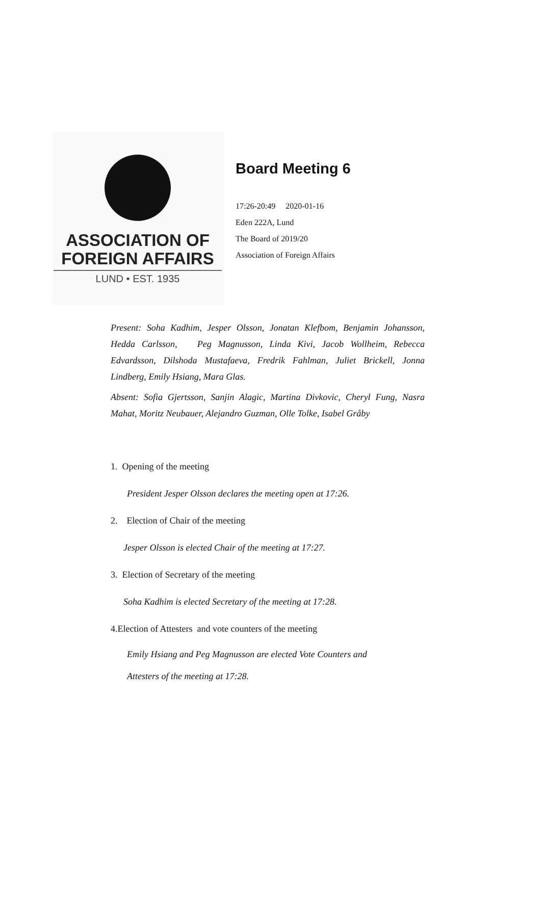ASSOCIATION OF
FOREIGN AFFAIRS
LUND • EST. 1935
Board Meeting 6
17:26-20:49 2020-01-16
Eden 222A, Lund
The Board of 2019/20
Association of Foreign Affairs
Present: Soha Kadhim, Jesper Olsson, Jonatan Klefbom, Benjamin Johansson, Hedda Carlsson, Peg Magnusson, Linda Kivi, Jacob Wollheim, Rebecca Edvardsson, Dilshoda Mustafaeva, Fredrik Fahlman, Juliet Brickell, Jonna Lindberg, Emily Hsiang, Mara Glas.
Absent: Sofia Gjertsson, Sanjin Alagic, Martina Divkovic, Cheryl Fung, Nasra Mahat, Moritz Neubauer, Alejandro Guzman, Olle Tolke, Isabel Gråby
1. Opening of the meeting
President Jesper Olsson declares the meeting open at 17:26.
2. Election of Chair of the meeting
Jesper Olsson is elected Chair of the meeting at 17:27.
3. Election of Secretary of the meeting
Soha Kadhim is elected Secretary of the meeting at 17:28.
4.Election of Attesters and vote counters of the meeting
Emily Hsiang and Peg Magnusson are elected Vote Counters and
Attesters of the meeting at 17:28.